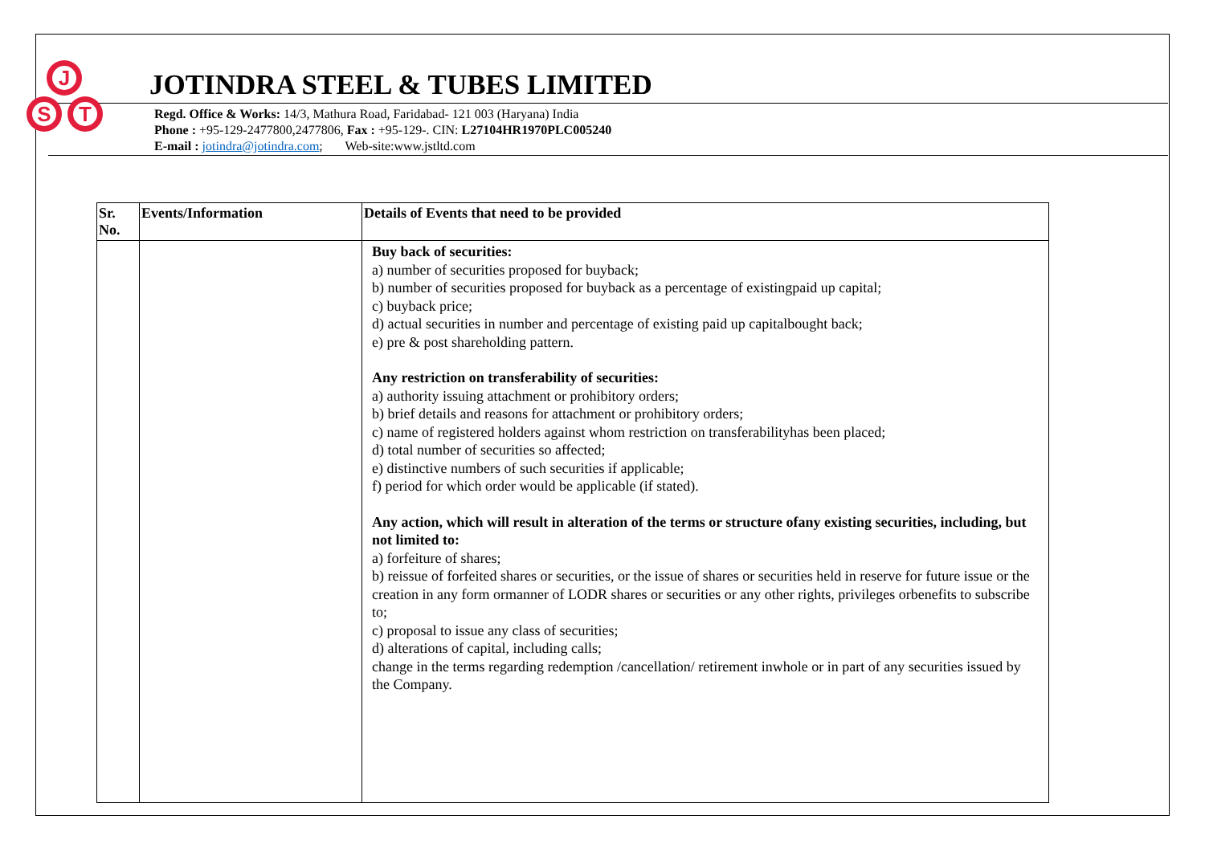J
S
T
JOTINDRA STEEL & TUBES LIMITED
Regd. Office & Works: 14/3, Mathura Road, Faridabad- 121 003 (Haryana) India
Phone : +95-129-2477800,2477806, Fax : +95-129-. CIN: L27104HR1970PLC005240
E-mail : jotindra@jotindra.com; Web-site:www.jstltd.com
| Sr. No. | Events/Information | Details of Events that need to be provided |
| --- | --- | --- |
| | | Buy back of securities: a) number of securities proposed for buyback; b) number of securities proposed for buyback as a percentage of existingpaid up capital; c) buyback price; d) actual securities in number and percentage of existing paid up capitalbought back; e) pre & post shareholding pattern. Any restriction on transferability of securities: a) authority issuing attachment or prohibitory orders; b) brief details and reasons for attachment or prohibitory orders; c) name of registered holders against whom restriction on transferabilityhas been placed; d) total number of securities so affected; e) distinctive numbers of such securities if applicable; f) period for which order would be applicable (if stated). Any action, which will result in alteration of the terms or structure ofany existing securities, including, but not limited to: a) forfeiture of shares; b) reissue of forfeited shares or securities, or the issue of shares or securities held in reserve for future issue or the creation in any form ormanner of LODR shares or securities or any other rights, privileges orbenefits to subscribe to; c) proposal to issue any class of securities; d) alterations of capital, including calls; change in the terms regarding redemption /cancellation/ retirement inwhole or in part of any securities issued by the Company. |